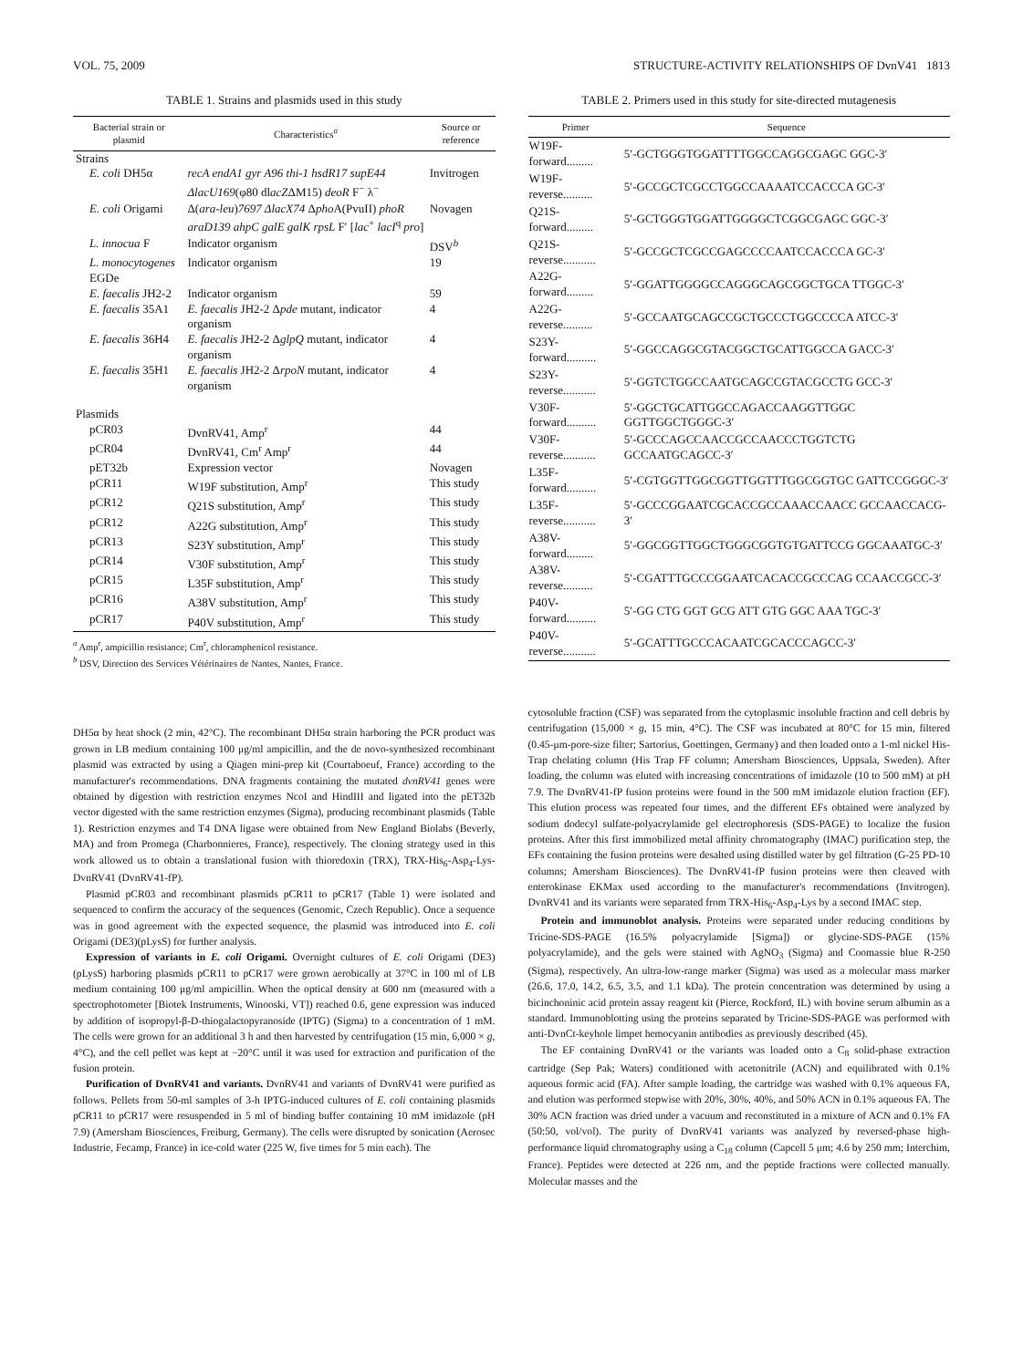VOL. 75, 2009 STRUCTURE-ACTIVITY RELATIONSHIPS OF DvnV41 1813
TABLE 1. Strains and plasmids used in this study
| Bacterial strain or plasmid | Characteristics<sup>a</sup> | Source or reference |
| --- | --- | --- |
| Strains | | |
| E. coli DH5α | recA endA1 gyr A96 thi-1 hsdR17 supE44 ΔlacU169 (φ80 dl acZ ΔM15) deoR F<sup>−</sup> λ<sup>−</sup> | Invitrogen |
| E. coli Origami | Δ( ara-leu ) 7697 ΔlacX74 Δ pho A(PvuII) phoR araD139 ahpC galE galK rpsL F′ [ lac<sup>+</sup> lacI<sup>q</sup> pro ] | Novagen |
| L. innocua F | Indicator organism | DSV<sup>b</sup> |
| L. monocytogenes EGDe | Indicator organism | 19 |
| E. faecalis JH2-2 | Indicator organism | 59 |
| E. faecalis 35A1 | E. faecalis JH2-2 Δ pde mutant, indicator organism | 4 |
| E. faecalis 36H4 | E. faecalis JH2-2 Δ glpQ mutant, indicator organism | 4 |
| E. faecalis 35H1 | E. faecalis JH2-2 Δ rpoN mutant, indicator organism | 4 |
| Plasmids | | |
| pCR03 | DvnRV41, Amp<sup>r</sup> | 44 |
| pCR04 | DvnRV41, Cm<sup>r</sup> Amp<sup>r</sup> | 44 |
| pET32b | Expression vector | Novagen |
| pCR11 | W19F substitution, Amp<sup>r</sup> | This study |
| pCR12 | Q21S substitution, Amp<sup>r</sup> | This study |
| pCR12 | A22G substitution, Amp<sup>r</sup> | This study |
| pCR13 | S23Y substitution, Amp<sup>r</sup> | This study |
| pCR14 | V30F substitution, Amp<sup>r</sup> | This study |
| pCR15 | L35F substitution, Amp<sup>r</sup> | This study |
| pCR16 | A38V substitution, Amp<sup>r</sup> | This study |
| pCR17 | P40V substitution, Amp<sup>r</sup> | This study |
<sup>a</sup> Amp<sup>r</sup>, ampicillin resistance; Cm<sup>r</sup>, chloramphenicol resistance.
<sup>b</sup> DSV, Direction des Services Vétérinaires de Nantes, Nantes, France.
DH5α by heat shock (2 min, 42°C). The recombinant DH5α strain harboring the PCR product was grown in LB medium containing 100 μg/ml ampicillin, and the de novo-synthesized recombinant plasmid was extracted by using a Qiagen mini-prep kit (Courtaboeuf, France) according to the manufacturer's recommendations. DNA fragments containing the mutated dvnRV41 genes were obtained by digestion with restriction enzymes NcoI and HindIII and ligated into the pET32b vector digested with the same restriction enzymes (Sigma), producing recombinant plasmids (Table 1). Restriction enzymes and T4 DNA ligase were obtained from New England Biolabs (Beverly, MA) and from Promega (Charbonnieres, France), respectively. The cloning strategy used in this work allowed us to obtain a translational fusion with thioredoxin (TRX), TRX-His<sub>6</sub>-Asp<sub>4</sub>-Lys-DvnRV41 (DvnRV41-fP).
Plasmid pCR03 and recombinant plasmids pCR11 to pCR17 (Table 1) were isolated and sequenced to confirm the accuracy of the sequences (Genomic, Czech Republic). Once a sequence was in good agreement with the expected sequence, the plasmid was introduced into E. coli Origami (DE3)(pLysS) for further analysis.
Expression of variants in E. coli Origami. Overnight cultures of E. coli Origami (DE3)(pLysS) harboring plasmids pCR11 to pCR17 were grown aerobically at 37°C in 100 ml of LB medium containing 100 μg/ml ampicillin. When the optical density at 600 nm (measured with a spectrophotometer [Biotek Instruments, Winooski, VT]) reached 0.6, gene expression was induced by addition of isopropyl-β-D-thiogalactopyranoside (IPTG) (Sigma) to a concentration of 1 mM. The cells were grown for an additional 3 h and then harvested by centrifugation (15 min, 6,000 × g, 4°C), and the cell pellet was kept at −20°C until it was used for extraction and purification of the fusion protein.
Purification of DvnRV41 and variants. DvnRV41 and variants of DvnRV41 were purified as follows. Pellets from 50-ml samples of 3-h IPTG-induced cultures of E. coli containing plasmids pCR11 to pCR17 were resuspended in 5 ml of binding buffer containing 10 mM imidazole (pH 7.9) (Amersham Biosciences, Freiburg, Germany). The cells were disrupted by sonication (Aerosec Industrie, Fecamp, France) in ice-cold water (225 W, five times for 5 min each). The
TABLE 2. Primers used in this study for site-directed mutagenesis
| Primer | Sequence |
| --- | --- |
| W19F-forward......... | 5′-GCTGGGTGGATTTTGGCCAGGCGAGC GGC-3′ |
| W19F-reverse.......... | 5′-GCCGCTCGCCTGGCCAAAATCCACCCA GC-3′ |
| Q21S-forward......... | 5′-GCTGGGTGGATTGGGGCTCGGCGAGC GGC-3′ |
| Q21S-reverse........... | 5′-GCCGCTCGCCGAGCCCCAATCCACCCA GC-3′ |
| A22G-forward......... | 5′-GGATTGGGGCCAGGGCAGCGGCTGCA TTGGC-3′ |
| A22G-reverse.......... | 5′-GCCAATGCAGCCGCTGCCCTGGCCCCA ATCC-3′ |
| S23Y-forward.......... | 5′-GGCCAGGCGTACGGCTGCATTGGCCA GACC-3′ |
| S23Y-reverse........... | 5′-GGTCTGGCCAATGCAGCCGTACGCCTG GCC-3′ |
| V30F-forward.......... | 5′-GGCTGCATTGGCCAGACCAAGGTTGGC GGTTGGCTGGGC-3′ |
| V30F-reverse........... | 5′-GCCCAGCCAACCGCCAACCCTGGTCTG GCCAATGCAGCC-3′ |
| L35F-forward.......... | 5′-CGTGGTTGGCGGTTGGTTTGGCGGTGC GATTCCGGGC-3′ |
| L35F-reverse........... | 5′-GCCCGGAATCGCACCGCCAAACCAACC GCCAACCACG-3′ |
| A38V-forward......... | 5′-GGCGGTTGGCTGGGCGGTGTGATTCCG GGCAAATGC-3′ |
| A38V-reverse.......... | 5′-CGATTTGCCCGGAATCACACCGCCCAG CCAACCGCC-3′ |
| P40V-forward.......... | 5′-GG CTG GGT GCG ATT GTG GGC AAA TGC-3′ |
| P40V-reverse........... | 5′-GCATTTGCCCACAATCGCACCCAGCC-3′ |
cytosoluble fraction (CSF) was separated from the cytoplasmic insoluble fraction and cell debris by centrifugation (15,000 × g, 15 min, 4°C). The CSF was incubated at 80°C for 15 min, filtered (0.45-μm-pore-size filter; Sartorius, Goettingen, Germany) and then loaded onto a 1-ml nickel His-Trap chelating column (His Trap FF column; Amersham Biosciences, Uppsala, Sweden). After loading, the column was eluted with increasing concentrations of imidazole (10 to 500 mM) at pH 7.9. The DvnRV41-fP fusion proteins were found in the 500 mM imidazole elution fraction (EF). This elution process was repeated four times, and the different EFs obtained were analyzed by sodium dodecyl sulfate-polyacrylamide gel electrophoresis (SDS-PAGE) to localize the fusion proteins. After this first immobilized metal affinity chromatography (IMAC) purification step, the EFs containing the fusion proteins were desalted using distilled water by gel filtration (G-25 PD-10 columns; Amersham Biosciences). The DvnRV41-fP fusion proteins were then cleaved with enterokinase EKMax used according to the manufacturer's recommendations (Invitrogen). DvnRV41 and its variants were separated from TRX-His<sub>6</sub>-Asp<sub>4</sub>-Lys by a second IMAC step.
Protein and immunoblot analysis. Proteins were separated under reducing conditions by Tricine-SDS-PAGE (16.5% polyacrylamide [Sigma]) or glycine-SDS-PAGE (15% polyacrylamide), and the gels were stained with AgNO<sub>3</sub> (Sigma) and Coomassie blue R-250 (Sigma), respectively. An ultra-low-range marker (Sigma) was used as a molecular mass marker (26.6, 17.0, 14.2, 6.5, 3.5, and 1.1 kDa). The protein concentration was determined by using a bicinchoninic acid protein assay reagent kit (Pierce, Rockford, IL) with bovine serum albumin as a standard. Immunoblotting using the proteins separated by Tricine-SDS-PAGE was performed with anti-DvnCt-keyhole limpet hemocyanin antibodies as previously described (45).
The EF containing DvnRV41 or the variants was loaded onto a C<sub>8</sub> solid-phase extraction cartridge (Sep Pak; Waters) conditioned with acetonitrile (ACN) and equilibrated with 0.1% aqueous formic acid (FA). After sample loading, the cartridge was washed with 0.1% aqueous FA, and elution was performed stepwise with 20%, 30%, 40%, and 50% ACN in 0.1% aqueous FA. The 30% ACN fraction was dried under a vacuum and reconstituted in a mixture of ACN and 0.1% FA (50:50, vol/vol). The purity of DvnRV41 variants was analyzed by reversed-phase high-performance liquid chromatography using a C<sub>18</sub> column (Capcell 5 μm; 4.6 by 250 mm; Interchim, France). Peptides were detected at 226 nm, and the peptide fractions were collected manually. Molecular masses and the